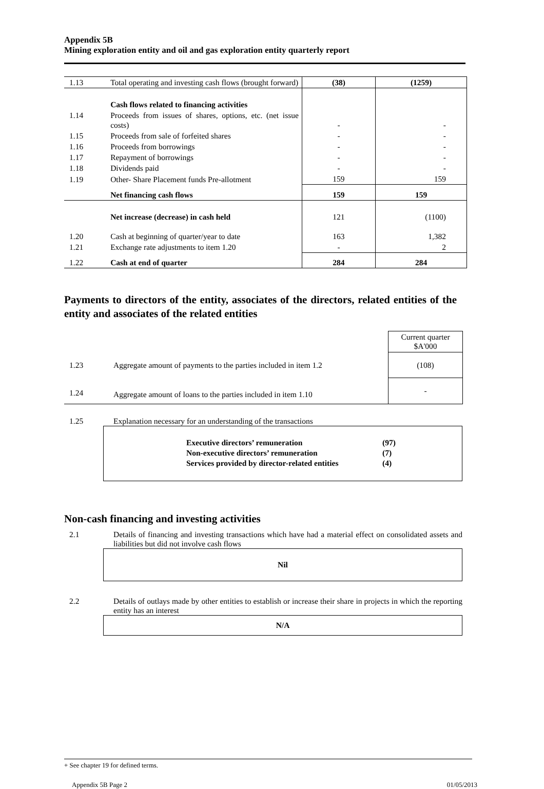Appendix 5B
Mining exploration entity and oil and gas exploration entity quarterly report
| 1.13 | Total operating and investing cash flows (brought forward) | (38) | (1259) |
| | Cash flows related to financing activities | | |
| 1.14 | Proceeds from issues of shares, options, etc. (net issue costs) | - | - |
| 1.15 | Proceeds from sale of forfeited shares | - | - |
| 1.16 | Proceeds from borrowings | - | - |
| 1.17 | Repayment of borrowings | - | - |
| 1.18 | Dividends paid | - | - |
| 1.19 | Other- Share Placement funds Pre-allotment | 159 | 159 |
| | Net financing cash flows | 159 | 159 |
| | Net increase (decrease) in cash held | 121 | (1100) |
| 1.20 | Cash at beginning of quarter/year to date | 163 | 1,382 |
| 1.21 | Exchange rate adjustments to item 1.20 | - | 2 |
| 1.22 | Cash at end of quarter | 284 | 284 |
Payments to directors of the entity, associates of the directors, related entities of the entity and associates of the related entities
| | | Current quarter $A'000 |
| 1.23 | Aggregate amount of payments to the parties included in item 1.2 | (108) |
| 1.24 | Aggregate amount of loans to the parties included in item 1.10 | - |
1.25 Explanation necessary for an understanding of the transactions
| Executive directors’ remuneration | (97) |
| Non-executive directors’ remuneration | (7) |
| Services provided by director-related entities | (4) |
Non-cash financing and investing activities
2.1 Details of financing and investing transactions which have had a material effect on consolidated assets and liabilities but did not involve cash flows
Nil
2.2 Details of outlays made by other entities to establish or increase their share in projects in which the reporting entity has an interest
N/A
+ See chapter 19 for defined terms.
Appendix 5B Page 2 01/05/2013